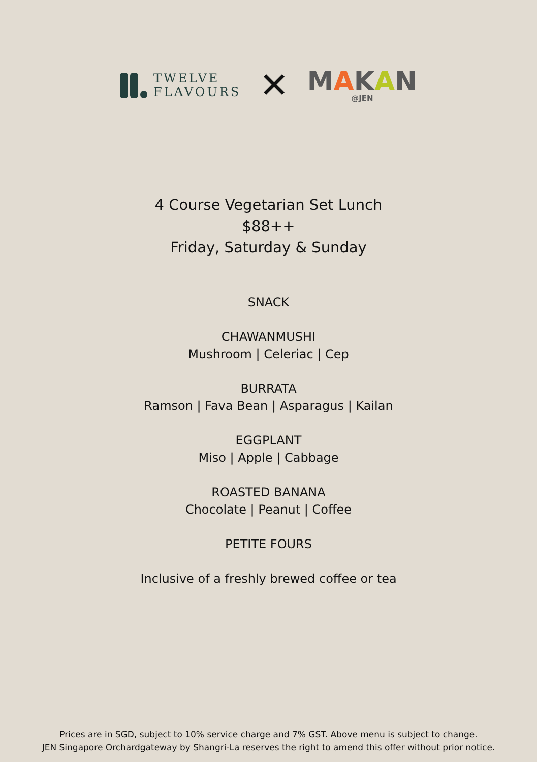TWELVE
FLAVOURS
✕
MAKAN
@JEN
4 Course Vegetarian Set Lunch
$88++
Friday, Saturday & Sunday
SNACK
CHAWANMUSHI
Mushroom | Celeriac | Cep
BURRATA
Ramson | Fava Bean | Asparagus | Kailan
EGGPLANT
Miso | Apple | Cabbage
ROASTED BANANA
Chocolate | Peanut | Coffee
PETITE FOURS
Inclusive of a freshly brewed coffee or tea
Prices are in SGD, subject to 10% service charge and 7% GST. Above menu is subject to change.
JEN Singapore Orchardgateway by Shangri-La reserves the right to amend this offer without prior notice.